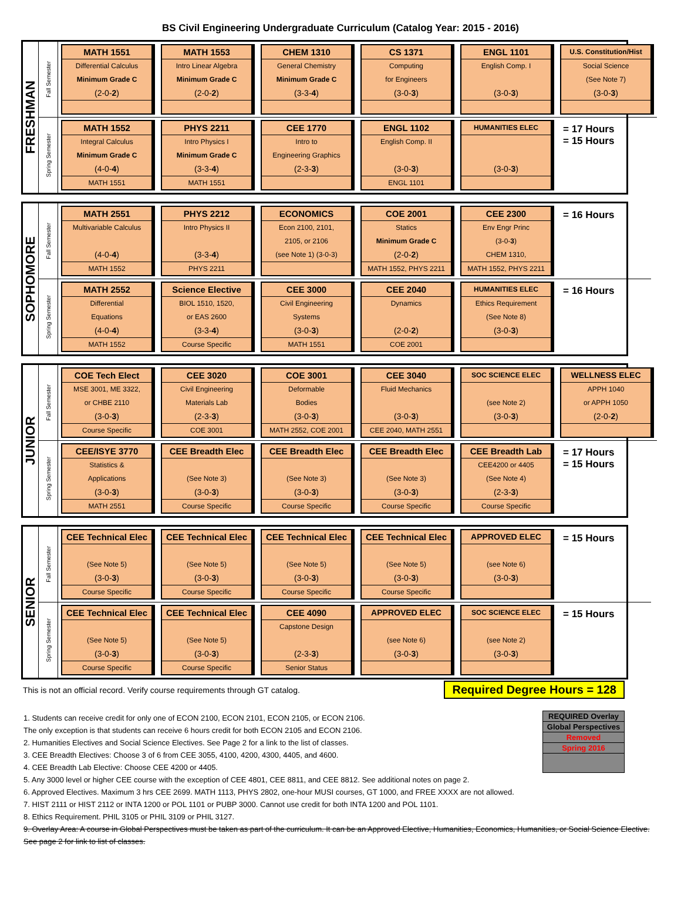BS Civil Engineering Undergraduate Curriculum (Catalog Year: 2015 - 2016)
FRESHMAN
Fall Semester
MATH 1551
Differential Calculus
Minimum Grade C
(2-0-2)
MATH 1553
Intro Linear Algebra
Minimum Grade C
(2-0-2)
CHEM 1310
General Chemistry
Minimum Grade C
(3-3-4)
CS 1371
Computing
for Engineers
(3-0-3)
ENGL 1101
English Comp. I
(3-0-3)
U.S. Constitution/Hist
Social Science
(See Note 7)
(3-0-3)
Spring Semester
MATH 1552
Integral Calculus
Minimum Grade C
(4-0-4)
MATH 1551
PHYS 2211
Intro Physics I
Minimum Grade C
(3-3-4)
MATH 1551
CEE 1770
Intro to
Engineering Graphics
(2-3-3)
ENGL 1102
English Comp. II
(3-0-3)
ENGL 1101
HUMANITIES ELEC
(3-0-3)
= 17 Hours
= 15 Hours
SOPHOMORE
Fall Semester
MATH 2551
Multivariable Calculus
(4-0-4)
MATH 1552
PHYS 2212
Intro Physics II
(3-3-4)
PHYS 2211
ECONOMICS
Econ 2100, 2101,
2105, or 2106
(see Note 1) (3-0-3)
COE 2001
Statics
Minimum Grade C
(2-0-2)
MATH 1552, PHYS 2211
CEE 2300
Env Engr Princ
(3-0-3)
CHEM 1310,
MATH 1552, PHYS 2211
= 16 Hours
Spring Semester
MATH 2552
Differential
Equations
(4-0-4)
MATH 1552
Science Elective
BIOL 1510, 1520,
or EAS 2600
(3-3-4)
Course Specific
CEE 3000
Civil Engineering
Systems
(3-0-3)
MATH 1551
CEE 2040
Dynamics
(2-0-2)
COE 2001
HUMANITIES ELEC
Ethics Requirement
(See Note 8)
(3-0-3)
= 16 Hours
JUNIOR
Fall Semester
COE Tech Elect
MSE 3001, ME 3322,
or CHBE 2110
(3-0-3)
Course Specific
CEE 3020
Civil Engineering
Materials Lab
(2-3-3)
COE 3001
COE 3001
Deformable
Bodies
(3-0-3)
MATH 2552, COE 2001
CEE 3040
Fluid Mechanics
(3-0-3)
CEE 2040, MATH 2551
SOC SCIENCE ELEC
(see Note 2)
(3-0-3)
WELLNESS ELEC
APPH 1040
or APPH 1050
(2-0-2)
Spring Semester
CEE/ISYE 3770
Statistics &
Applications
(3-0-3)
MATH 2551
CEE Breadth Elec
(See Note 3)
(3-0-3)
Course Specific
CEE Breadth Elec
(See Note 3)
(3-0-3)
Course Specific
CEE Breadth Elec
(See Note 3)
(3-0-3)
Course Specific
CEE Breadth Lab
CEE4200 or 4405
(See Note 4)
(2-3-3)
Course Specific
= 17 Hours
= 15 Hours
SENIOR
Fall Semester
CEE Technical Elec
(See Note 5)
(3-0-3)
Course Specific
CEE Technical Elec
(See Note 5)
(3-0-3)
Course Specific
CEE Technical Elec
(See Note 5)
(3-0-3)
Course Specific
CEE Technical Elec
(See Note 5)
(3-0-3)
Course Specific
APPROVED ELEC
(see Note 6)
(3-0-3)
= 15 Hours
Spring Semester
CEE Technical Elec
(See Note 5)
(3-0-3)
Course Specific
CEE Technical Elec
(See Note 5)
(3-0-3)
Course Specific
CEE 4090
Capstone Design
(2-3-3)
Senior Status
APPROVED ELEC
(see Note 6)
(3-0-3)
SOC SCIENCE ELEC
(see Note 2)
(3-0-3)
= 15 Hours
This is not an official record. Verify course requirements through GT catalog. Required Degree Hours = 128
| REQUIRED Overlay |
| Global Perspectives |
| Removed |
| Spring 2016 |
1. Students can receive credit for only one of ECON 2100, ECON 2101, ECON 2105, or ECON 2106.
The only exception is that students can receive 6 hours credit for both ECON 2105 and ECON 2106.
2. Humanities Electives and Social Science Electives. See Page 2 for a link to the list of classes.
3. CEE Breadth Electives: Choose 3 of 6 from CEE 3055, 4100, 4200, 4300, 4405, and 4600.
4. CEE Breadth Lab Elective: Choose CEE 4200 or 4405.
5. Any 3000 level or higher CEE course with the exception of CEE 4801, CEE 8811, and CEE 8812. See additional notes on page 2.
6. Approved Electives. Maximum 3 hrs CEE 2699. MATH 1113, PHYS 2802, one-hour MUSI courses, GT 1000, and FREE XXXX are not allowed.
7. HIST 2111 or HIST 2112 or INTA 1200 or POL 1101 or PUBP 3000. Cannot use credit for both INTA 1200 and POL 1101.
8. Ethics Requirement. PHIL 3105 or PHIL 3109 or PHIL 3127.
9. Overlay Area: A course in Global Perspectives must be taken as part of the curriculum. It can be an Approved Elective, Humanities, Economics, Humanities, or Social Science Elective. See page 2 for link to list of classes.